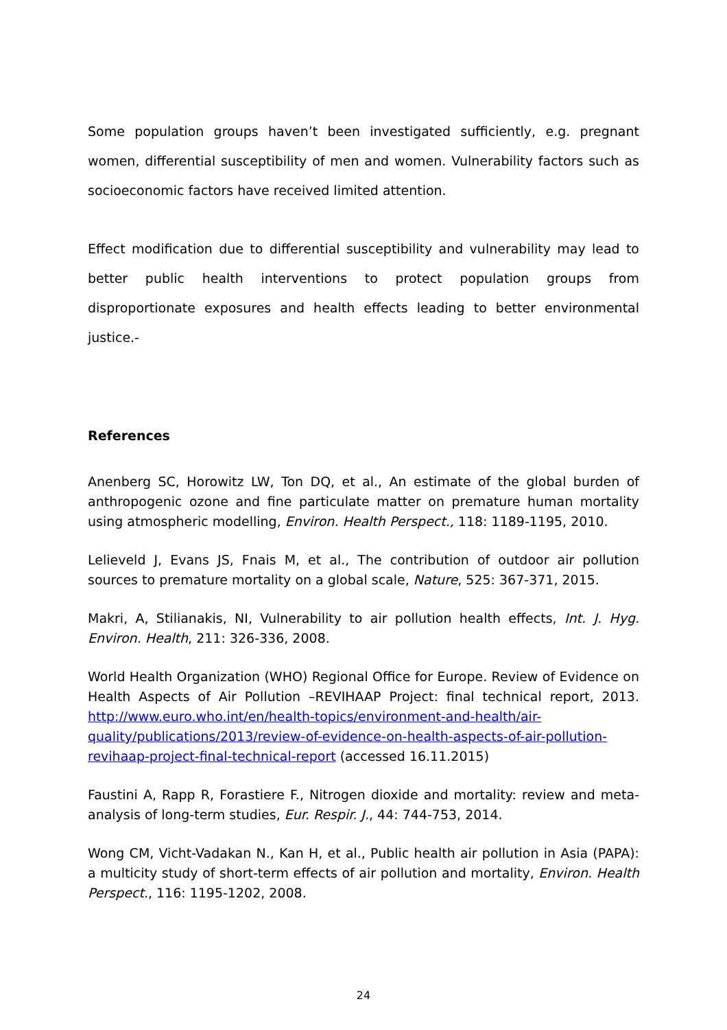Some population groups haven’t been investigated sufficiently, e.g. pregnant women, differential susceptibility of men and women. Vulnerability factors such as socioeconomic factors have received limited attention.
Effect modification due to differential susceptibility and vulnerability may lead to better public health interventions to protect population groups from disproportionate exposures and health effects leading to better environmental justice.-
References
Anenberg SC, Horowitz LW, Ton DQ, et al., An estimate of the global burden of anthropogenic ozone and fine particulate matter on premature human mortality using atmospheric modelling, Environ. Health Perspect., 118: 1189-1195, 2010.
Lelieveld J, Evans JS, Fnais M, et al., The contribution of outdoor air pollution sources to premature mortality on a global scale, Nature, 525: 367-371, 2015.
Makri, A, Stilianakis, NI, Vulnerability to air pollution health effects, Int. J. Hyg. Environ. Health, 211: 326-336, 2008.
World Health Organization (WHO) Regional Office for Europe. Review of Evidence on Health Aspects of Air Pollution –REVIHAAP Project: final technical report, 2013. http://www.euro.who.int/en/health-topics/environment-and-health/air-quality/publications/2013/review-of-evidence-on-health-aspects-of-air-pollution-revihaap-project-final-technical-report (accessed 16.11.2015)
Faustini A, Rapp R, Forastiere F., Nitrogen dioxide and mortality: review and meta-analysis of long-term studies, Eur. Respir. J., 44: 744-753, 2014.
Wong CM, Vicht-Vadakan N., Kan H, et al., Public health air pollution in Asia (PAPA): a multicity study of short-term effects of air pollution and mortality, Environ. Health Perspect., 116: 1195-1202, 2008.
24